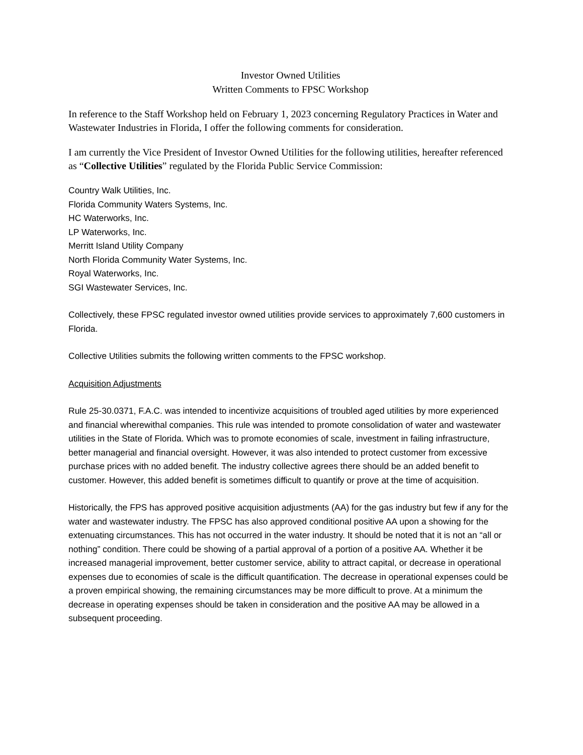Investor Owned Utilities
Written Comments to FPSC Workshop
In reference to the Staff Workshop held on February 1, 2023 concerning Regulatory Practices in Water and Wastewater Industries in Florida, I offer the following comments for consideration.
I am currently the Vice President of Investor Owned Utilities for the following utilities, hereafter referenced as “Collective Utilities” regulated by the Florida Public Service Commission:
Country Walk Utilities, Inc.
Florida Community Waters Systems, Inc.
HC Waterworks, Inc.
LP Waterworks, Inc.
Merritt Island Utility Company
North Florida Community Water Systems, Inc.
Royal Waterworks, Inc.
SGI Wastewater Services, Inc.
Collectively, these FPSC regulated investor owned utilities provide services to approximately 7,600 customers in Florida.
Collective Utilities submits the following written comments to the FPSC workshop.
Acquisition Adjustments
Rule 25-30.0371, F.A.C. was intended to incentivize acquisitions of troubled aged utilities by more experienced and financial wherewithal companies. This rule was intended to promote consolidation of water and wastewater utilities in the State of Florida. Which was to promote economies of scale, investment in failing infrastructure, better managerial and financial oversight. However, it was also intended to protect customer from excessive purchase prices with no added benefit. The industry collective agrees there should be an added benefit to customer. However, this added benefit is sometimes difficult to quantify or prove at the time of acquisition.
Historically, the FPS has approved positive acquisition adjustments (AA) for the gas industry but few if any for the water and wastewater industry. The FPSC has also approved conditional positive AA upon a showing for the extenuating circumstances. This has not occurred in the water industry. It should be noted that it is not an “all or nothing” condition. There could be showing of a partial approval of a portion of a positive AA. Whether it be increased managerial improvement, better customer service, ability to attract capital, or decrease in operational expenses due to economies of scale is the difficult quantification. The decrease in operational expenses could be a proven empirical showing, the remaining circumstances may be more difficult to prove. At a minimum the decrease in operating expenses should be taken in consideration and the positive AA may be allowed in a subsequent proceeding.